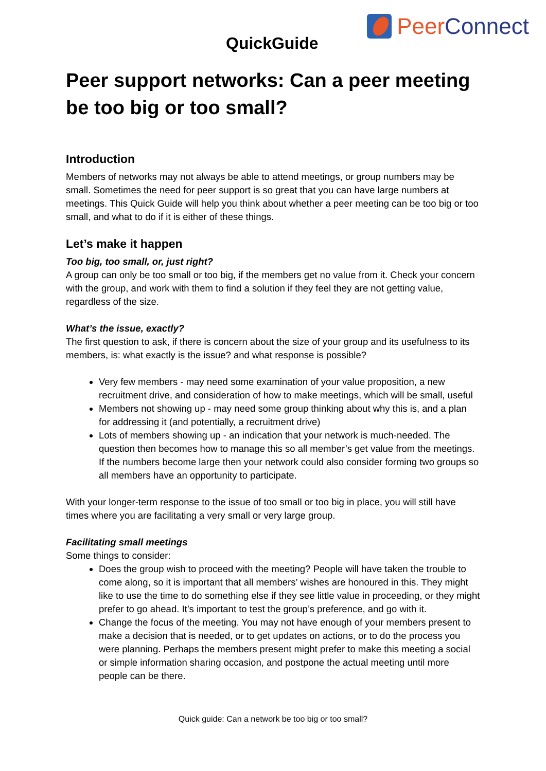QuickGuide
Peer Connect
Peer support networks: Can a peer meeting be too big or too small?
Introduction
Members of networks may not always be able to attend meetings, or group numbers may be small. Sometimes the need for peer support is so great that you can have large numbers at meetings. This Quick Guide will help you think about whether a peer meeting can be too big or too small, and what to do if it is either of these things.
Let’s make it happen
Too big, too small, or, just right?
A group can only be too small or too big, if the members get no value from it. Check your concern with the group, and work with them to find a solution if they feel they are not getting value, regardless of the size.
What’s the issue, exactly?
The first question to ask, if there is concern about the size of your group and its usefulness to its members, is: what exactly is the issue? and what response is possible?
Very few members - may need some examination of your value proposition, a new recruitment drive, and consideration of how to make meetings, which will be small, useful
Members not showing up - may need some group thinking about why this is, and a plan for addressing it (and potentially, a recruitment drive)
Lots of members showing up - an indication that your network is much-needed. The question then becomes how to manage this so all member’s get value from the meetings. If the numbers become large then your network could also consider forming two groups so all members have an opportunity to participate.
With your longer-term response to the issue of too small or too big in place, you will still have times where you are facilitating a very small or very large group.
Facilitating small meetings
Some things to consider:
Does the group wish to proceed with the meeting? People will have taken the trouble to come along, so it is important that all members’ wishes are honoured in this. They might like to use the time to do something else if they see little value in proceeding, or they might prefer to go ahead. It’s important to test the group’s preference, and go with it.
Change the focus of the meeting. You may not have enough of your members present to make a decision that is needed, or to get updates on actions, or to do the process you were planning. Perhaps the members present might prefer to make this meeting a social or simple information sharing occasion, and postpone the actual meeting until more people can be there.
Quick guide: Can a network be too big or too small?